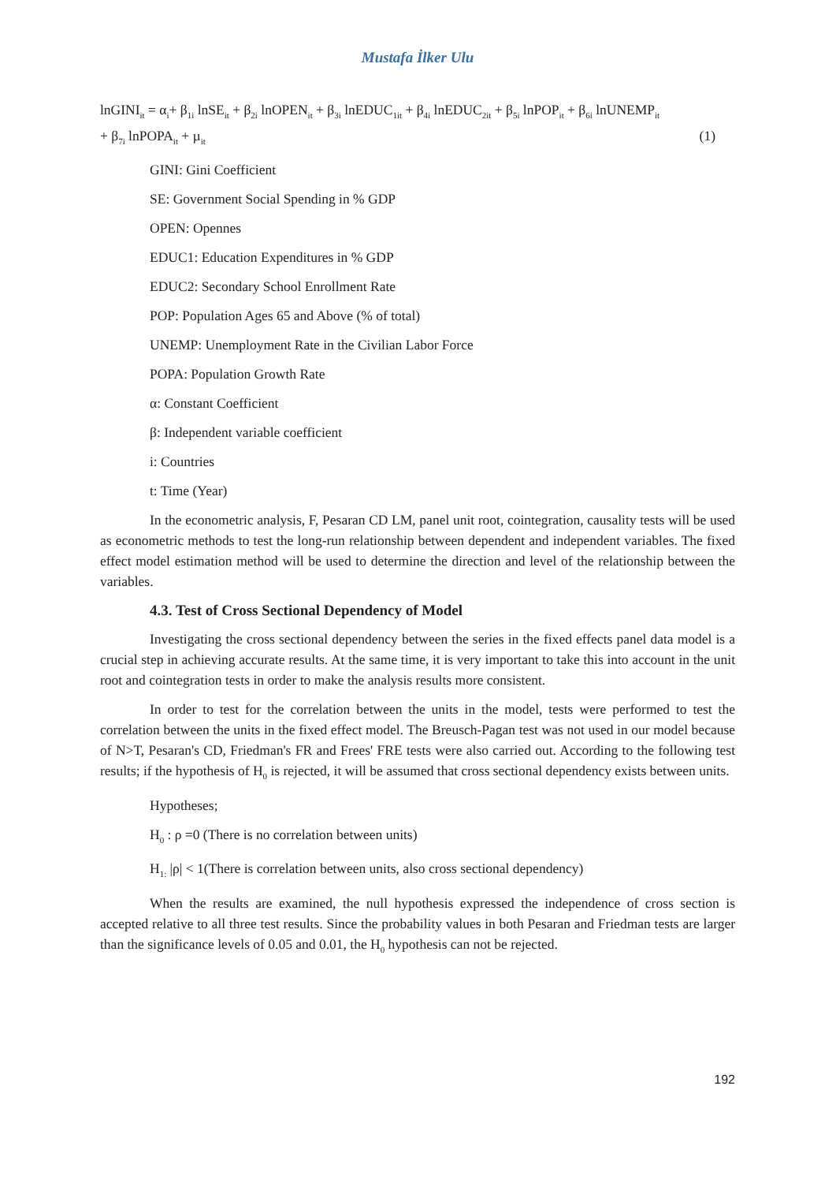Mustafa İlker Ulu
lnGINI<sub>it</sub> = α<sub>i</sub>+ β<sub>1i</sub> lnSE<sub>it</sub> + β<sub>2i</sub> lnOPEN<sub>it</sub> + β<sub>3i</sub> lnEDUC<sub>1it</sub> + β<sub>4i</sub> lnEDUC<sub>2it</sub> + β<sub>5i</sub> lnPOP<sub>it</sub> + β<sub>6i</sub> lnUNEMP<sub>it</sub>
+ β<sub>7i</sub> lnPOPA<sub>it</sub> + µ<sub>it</sub> (1)
GINI: Gini Coefficient
SE: Government Social Spending in % GDP
OPEN: Opennes
EDUC1: Education Expenditures in % GDP
EDUC2: Secondary School Enrollment Rate
POP: Population Ages 65 and Above (% of total)
UNEMP: Unemployment Rate in the Civilian Labor Force
POPA: Population Growth Rate
α: Constant Coefficient
β: Independent variable coefficient
i: Countries
t: Time (Year)
In the econometric analysis, F, Pesaran CD LM, panel unit root, cointegration, causality tests will be used as econometric methods to test the long-run relationship between dependent and independent variables. The fixed effect model estimation method will be used to determine the direction and level of the relationship between the variables.
4.3. Test of Cross Sectional Dependency of Model
Investigating the cross sectional dependency between the series in the fixed effects panel data model is a crucial step in achieving accurate results. At the same time, it is very important to take this into account in the unit root and cointegration tests in order to make the analysis results more consistent.
In order to test for the correlation between the units in the model, tests were performed to test the correlation between the units in the fixed effect model. The Breusch-Pagan test was not used in our model because of N>T, Pesaran's CD, Friedman's FR and Frees' FRE tests were also carried out. According to the following test results; if the hypothesis of H<sub>0</sub> is rejected, it will be assumed that cross sectional dependency exists between units.
Hypotheses;
H<sub>0</sub> : ρ =0 (There is no correlation between units)
H<sub>1:</sub> |ρ| < 1(There is correlation between units, also cross sectional dependency)
When the results are examined, the null hypothesis expressed the independence of cross section is accepted relative to all three test results. Since the probability values in both Pesaran and Friedman tests are larger than the significance levels of 0.05 and 0.01, the H<sub>0</sub> hypothesis can not be rejected.
192